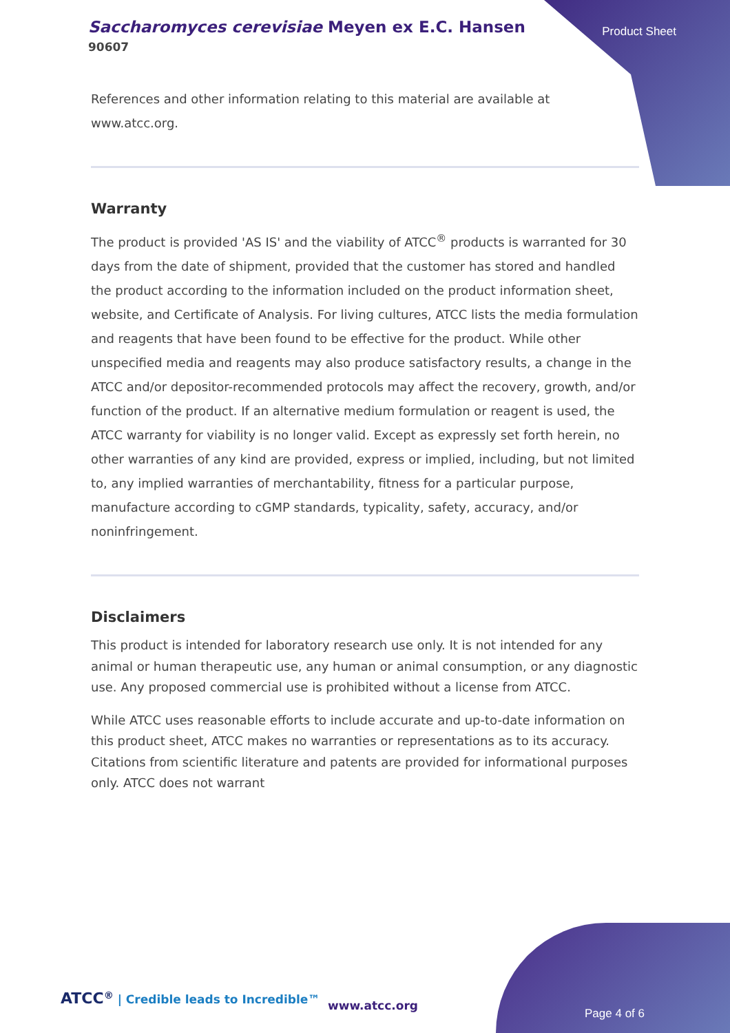Saccharomyces cerevisiae Meyen ex E.C. Hansen
90607
Product Sheet
References and other information relating to this material are available at www.atcc.org.
Warranty
The product is provided 'AS IS' and the viability of ATCC<sup>®</sup> products is warranted for 30 days from the date of shipment, provided that the customer has stored and handled the product according to the information included on the product information sheet, website, and Certificate of Analysis. For living cultures, ATCC lists the media formulation and reagents that have been found to be effective for the product. While other unspecified media and reagents may also produce satisfactory results, a change in the ATCC and/or depositor-recommended protocols may affect the recovery, growth, and/or function of the product. If an alternative medium formulation or reagent is used, the ATCC warranty for viability is no longer valid. Except as expressly set forth herein, no other warranties of any kind are provided, express or implied, including, but not limited to, any implied warranties of merchantability, fitness for a particular purpose, manufacture according to cGMP standards, typicality, safety, accuracy, and/or noninfringement.
Disclaimers
This product is intended for laboratory research use only. It is not intended for any animal or human therapeutic use, any human or animal consumption, or any diagnostic use. Any proposed commercial use is prohibited without a license from ATCC.
While ATCC uses reasonable efforts to include accurate and up-to-date information on this product sheet, ATCC makes no warranties or representations as to its accuracy. Citations from scientific literature and patents are provided for informational purposes only. ATCC does not warrant
ATCC<sup>®</sup> | Credible leads to Incredible™
www.atcc.org
Page 4 of 6